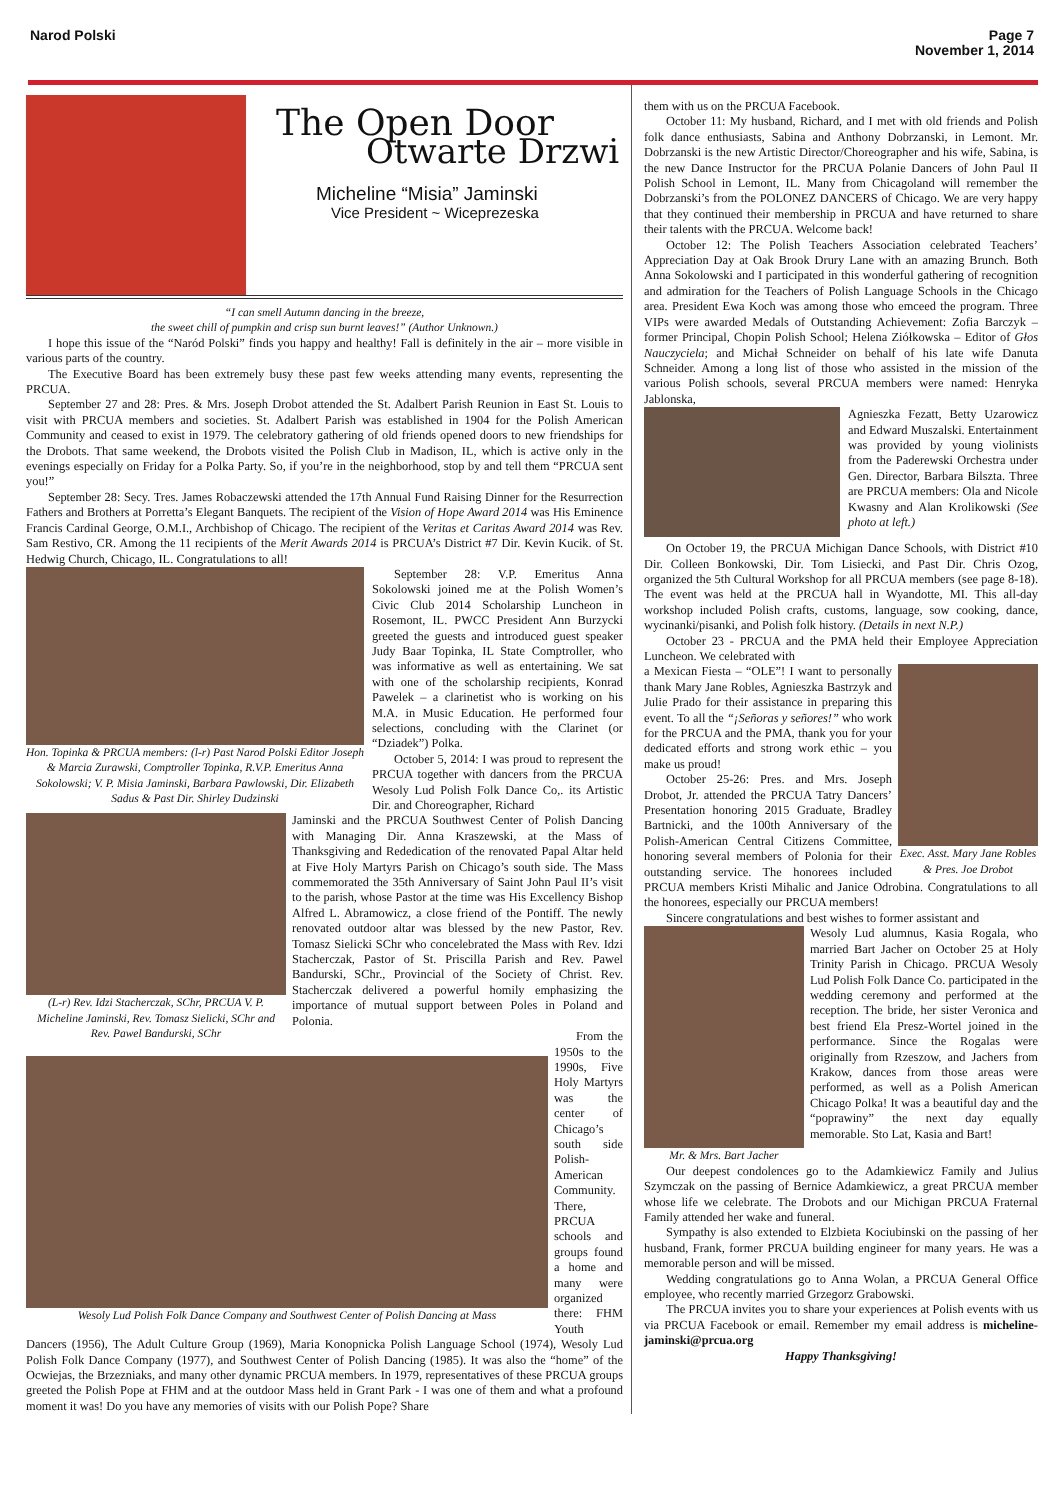Narod Polski Page 7
November 1, 2014
The Open Door
Otwarte Drzwi
Micheline “Misia” Jaminski
Vice President ~ Wiceprezeska
“I can smell Autumn dancing in the breeze,
the sweet chill of pumpkin and crisp sun burnt leaves!” (Author Unknown.)
I hope this issue of the “Naród Polski” finds you happy and healthy! Fall is definitely in the air – more visible in various parts of the country.
The Executive Board has been extremely busy these past few weeks attending many events, representing the PRCUA.
September 27 and 28: Pres. & Mrs. Joseph Drobot attended the St. Adalbert Parish Reunion in East St. Louis to visit with PRCUA members and societies. St. Adalbert Parish was established in 1904 for the Polish American Community and ceased to exist in 1979. The celebratory gathering of old friends opened doors to new friendships for the Drobots. That same weekend, the Drobots visited the Polish Club in Madison, IL, which is active only in the evenings especially on Friday for a Polka Party. So, if you’re in the neighborhood, stop by and tell them “PRCUA sent you!”
September 28: Secy. Tres. James Robaczewski attended the 17th Annual Fund Raising Dinner for the Resurrection Fathers and Brothers at Porretta’s Elegant Banquets. The recipient of the Vision of Hope Award 2014 was His Eminence Francis Cardinal George, O.M.I., Archbishop of Chicago. The recipient of the Veritas et Caritas Award 2014 was Rev. Sam Restivo, CR. Among the 11 recipients of the Merit Awards 2014 is PRCUA’s District #7 Dir. Kevin Kucik. of St. Hedwig Church, Chicago, IL. Congratulations to all!
Hon. Topinka & PRCUA members: (l-r) Past Narod Polski Editor Joseph & Marcia Zurawski, Comptroller Topinka, R.V.P. Emeritus Anna Sokolowski; V. P. Misia Jaminski, Barbara Pawlowski, Dir. Elizabeth Sadus & Past Dir. Shirley Dudzinski
September 28: V.P. Emeritus Anna Sokolowski joined me at the Polish Women’s Civic Club 2014 Scholarship Luncheon in Rosemont, IL. PWCC President Ann Burzycki greeted the guests and introduced guest speaker Judy Baar Topinka, IL State Comptroller, who was informative as well as entertaining. We sat with one of the scholarship recipients, Konrad Pawelek – a clarinetist who is working on his M.A. in Music Education. He performed four selections, concluding with the Clarinet (or “Dziadek”) Polka.
October 5, 2014: I was proud to represent the PRCUA together with dancers from the PRCUA Wesoly Lud Polish Folk Dance Co,. its Artistic Dir. and Choreographer, Richard
(L-r) Rev. Idzi Stacherczak, SChr, PRCUA V. P. Micheline Jaminski, Rev. Tomasz Sielicki, SChr and Rev. Pawel Bandurski, SChr
Jaminski and the PRCUA Southwest Center of Polish Dancing with Managing Dir. Anna Kraszewski, at the Mass of Thanksgiving and Rededication of the renovated Papal Altar held at Five Holy Martyrs Parish on Chicago’s south side. The Mass commemorated the 35th Anniversary of Saint John Paul II’s visit to the parish, whose Pastor at the time was His Excellency Bishop Alfred L. Abramowicz, a close friend of the Pontiff. The newly renovated outdoor altar was blessed by the new Pastor, Rev. Tomasz Sielicki SChr who concelebrated the Mass with Rev. Idzi Stacherczak, Pastor of St. Priscilla Parish and Rev. Pawel Bandurski, SChr., Provincial of the Society of Christ. Rev. Stacherczak delivered a powerful homily emphasizing the importance of mutual support between Poles in Poland and Polonia.
Wesoly Lud Polish Folk Dance Company and Southwest Center of Polish Dancing at Mass
From the 1950s to the 1990s, Five Holy Martyrs was the center of Chicago’s south side Polish-American Community. There, PRCUA schools and groups found a home and many were organized there: FHM Youth Dancers (1956), The Adult Culture Group (1969), Maria Konopnicka Polish Language School (1974), Wesoly Lud Polish Folk Dance Company (1977), and Southwest Center of Polish Dancing (1985). It was also the “home” of the Ocwiejas, the Brzezniaks, and many other dynamic PRCUA members. In 1979, representatives of these PRCUA groups greeted the Polish Pope at FHM and at the outdoor Mass held in Grant Park - I was one of them and what a profound moment it was! Do you have any memories of visits with our Polish Pope? Share
them with us on the PRCUA Facebook.
October 11: My husband, Richard, and I met with old friends and Polish folk dance enthusiasts, Sabina and Anthony Dobrzanski, in Lemont. Mr. Dobrzanski is the new Artistic Director/Choreographer and his wife, Sabina, is the new Dance Instructor for the PRCUA Polanie Dancers of John Paul II Polish School in Lemont, IL. Many from Chicagoland will remember the Dobrzanski’s from the POLONEZ DANCERS of Chicago. We are very happy that they continued their membership in PRCUA and have returned to share their talents with the PRCUA. Welcome back!
October 12: The Polish Teachers Association celebrated Teachers’ Appreciation Day at Oak Brook Drury Lane with an amazing Brunch. Both Anna Sokolowski and I participated in this wonderful gathering of recognition and admiration for the Teachers of Polish Language Schools in the Chicago area. President Ewa Koch was among those who emceed the program. Three VIPs were awarded Medals of Outstanding Achievement: Zofia Barczyk – former Principal, Chopin Polish School; Helena Ziółkowska – Editor of Głos Nauczyciela; and Michał Schneider on behalf of his late wife Danuta Schneider. Among a long list of those who assisted in the mission of the various Polish schools, several PRCUA members were named: Henryka Jablonska,
Agnieszka Fezatt, Betty Uzarowicz and Edward Muszalski. Entertainment was provided by young violinists from the Paderewski Orchestra under Gen. Director, Barbara Bilszta. Three are PRCUA members: Ola and Nicole Kwasny and Alan Krolikowski (See photo at left.)
On October 19, the PRCUA Michigan Dance Schools, with District #10 Dir. Colleen Bonkowski, Dir. Tom Lisiecki, and Past Dir. Chris Ozog, organized the 5th Cultural Workshop for all PRCUA members (see page 8-18). The event was held at the PRCUA hall in Wyandotte, MI. This all-day workshop included Polish crafts, customs, language, sow cooking, dance, wycinanki/pisanki, and Polish folk history. (Details in next N.P.)
October 23 - PRCUA and the PMA held their Employee Appreciation Luncheon. We celebrated with
Exec. Asst. Mary Jane Robles & Pres. Joe Drobot
a Mexican Fiesta – “OLE”! I want to personally thank Mary Jane Robles, Agnieszka Bastrzyk and Julie Prado for their assistance in preparing this event. To all the “¡Señoras y señores!” who work for the PRCUA and the PMA, thank you for your dedicated efforts and strong work ethic – you make us proud!
October 25-26: Pres. and Mrs. Joseph Drobot, Jr. attended the PRCUA Tatry Dancers’ Presentation honoring 2015 Graduate, Bradley Bartnicki, and the 100th Anniversary of the Polish-American Central Citizens Committee, honoring several members of Polonia for their outstanding service. The honorees included PRCUA members Kristi Mihalic and Janice Odrobina. Congratulations to all the honorees, especially our PRCUA members!
Sincere congratulations and best wishes to former assistant and
Mr. & Mrs. Bart Jacher
Wesoly Lud alumnus, Kasia Rogala, who married Bart Jacher on October 25 at Holy Trinity Parish in Chicago. PRCUA Wesoly Lud Polish Folk Dance Co. participated in the wedding ceremony and performed at the reception. The bride, her sister Veronica and best friend Ela Presz-Wortel joined in the performance. Since the Rogalas were originally from Rzeszow, and Jachers from Krakow, dances from those areas were performed, as well as a Polish American Chicago Polka! It was a beautiful day and the “poprawiny” the next day equally memorable. Sto Lat, Kasia and Bart!
Our deepest condolences go to the Adamkiewicz Family and Julius Szymczak on the passing of Bernice Adamkiewicz, a great PRCUA member whose life we celebrate. The Drobots and our Michigan PRCUA Fraternal Family attended her wake and funeral.
Sympathy is also extended to Elzbieta Kociubinski on the passing of her husband, Frank, former PRCUA building engineer for many years. He was a memorable person and will be missed.
Wedding congratulations go to Anna Wolan, a PRCUA General Office employee, who recently married Grzegorz Grabowski.
The PRCUA invites you to share your experiences at Polish events with us via PRCUA Facebook or email. Remember my email address is micheline-jaminski@prcua.org
Happy Thanksgiving!